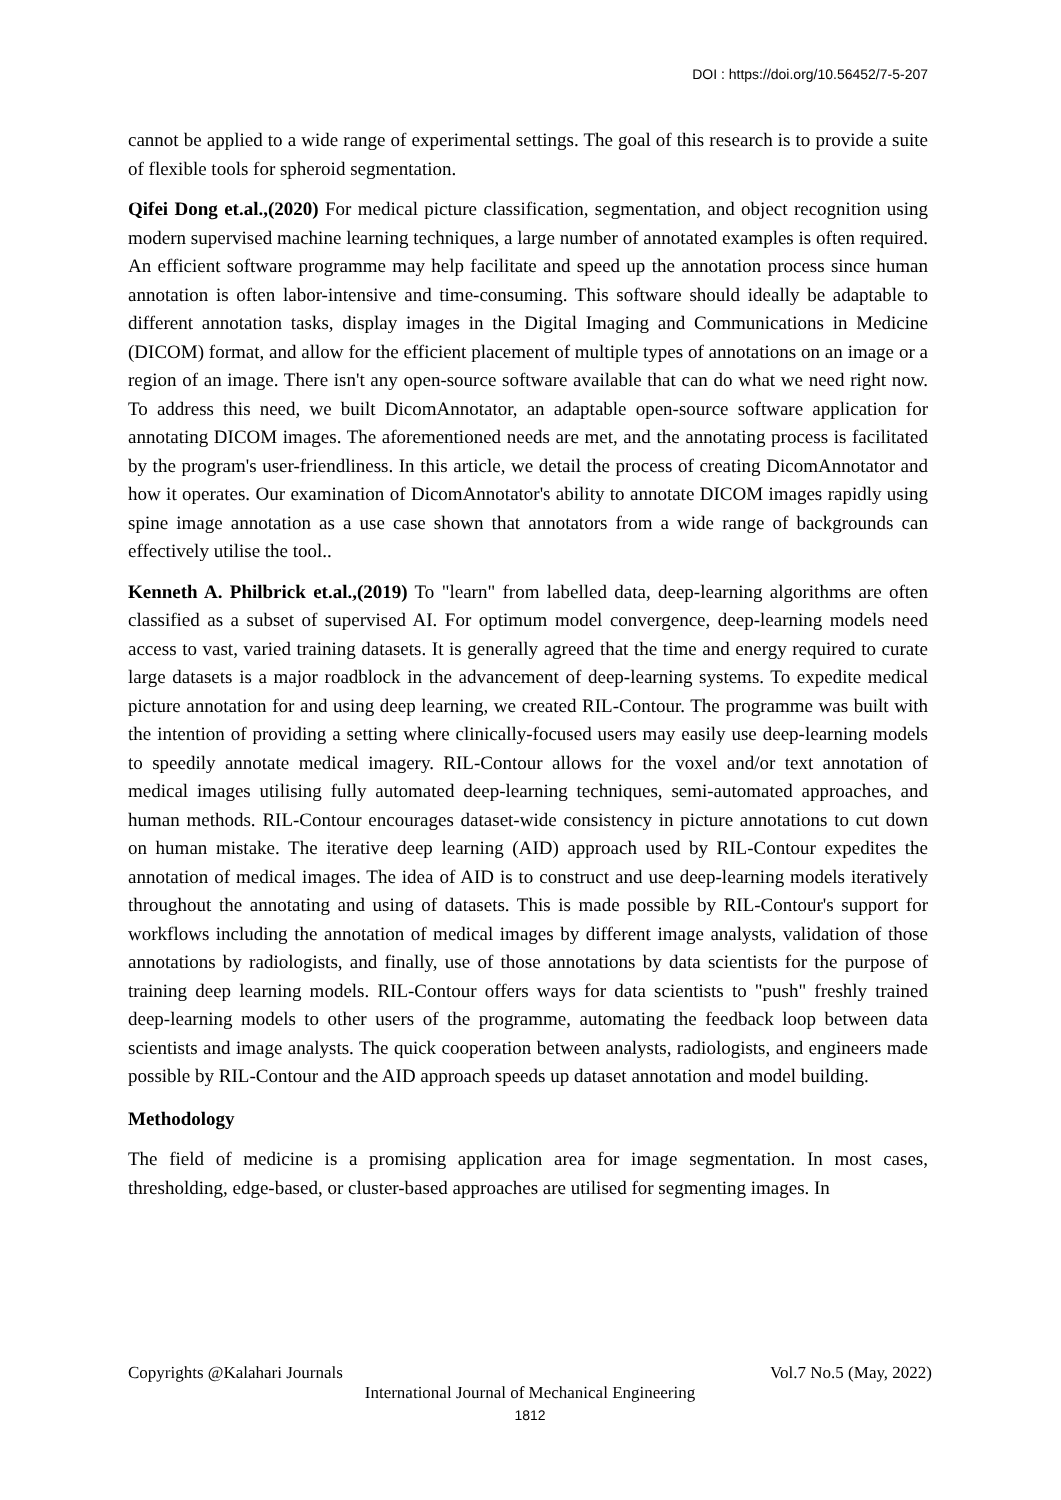DOI : https://doi.org/10.56452/7-5-207
cannot be applied to a wide range of experimental settings. The goal of this research is to provide a suite of flexible tools for spheroid segmentation.
Qifei Dong et.al.,(2020) For medical picture classification, segmentation, and object recognition using modern supervised machine learning techniques, a large number of annotated examples is often required. An efficient software programme may help facilitate and speed up the annotation process since human annotation is often labor-intensive and time-consuming. This software should ideally be adaptable to different annotation tasks, display images in the Digital Imaging and Communications in Medicine (DICOM) format, and allow for the efficient placement of multiple types of annotations on an image or a region of an image. There isn't any open-source software available that can do what we need right now. To address this need, we built DicomAnnotator, an adaptable open-source software application for annotating DICOM images. The aforementioned needs are met, and the annotating process is facilitated by the program's user-friendliness. In this article, we detail the process of creating DicomAnnotator and how it operates. Our examination of DicomAnnotator's ability to annotate DICOM images rapidly using spine image annotation as a use case shown that annotators from a wide range of backgrounds can effectively utilise the tool..
Kenneth A. Philbrick et.al.,(2019) To "learn" from labelled data, deep-learning algorithms are often classified as a subset of supervised AI. For optimum model convergence, deep-learning models need access to vast, varied training datasets. It is generally agreed that the time and energy required to curate large datasets is a major roadblock in the advancement of deep-learning systems. To expedite medical picture annotation for and using deep learning, we created RIL-Contour. The programme was built with the intention of providing a setting where clinically-focused users may easily use deep-learning models to speedily annotate medical imagery. RIL-Contour allows for the voxel and/or text annotation of medical images utilising fully automated deep-learning techniques, semi-automated approaches, and human methods. RIL-Contour encourages dataset-wide consistency in picture annotations to cut down on human mistake. The iterative deep learning (AID) approach used by RIL-Contour expedites the annotation of medical images. The idea of AID is to construct and use deep-learning models iteratively throughout the annotating and using of datasets. This is made possible by RIL-Contour's support for workflows including the annotation of medical images by different image analysts, validation of those annotations by radiologists, and finally, use of those annotations by data scientists for the purpose of training deep learning models. RIL-Contour offers ways for data scientists to "push" freshly trained deep-learning models to other users of the programme, automating the feedback loop between data scientists and image analysts. The quick cooperation between analysts, radiologists, and engineers made possible by RIL-Contour and the AID approach speeds up dataset annotation and model building.
Methodology
The field of medicine is a promising application area for image segmentation. In most cases, thresholding, edge-based, or cluster-based approaches are utilised for segmenting images. In
Copyrights @Kalahari Journals Vol.7 No.5 (May, 2022)
International Journal of Mechanical Engineering
1812